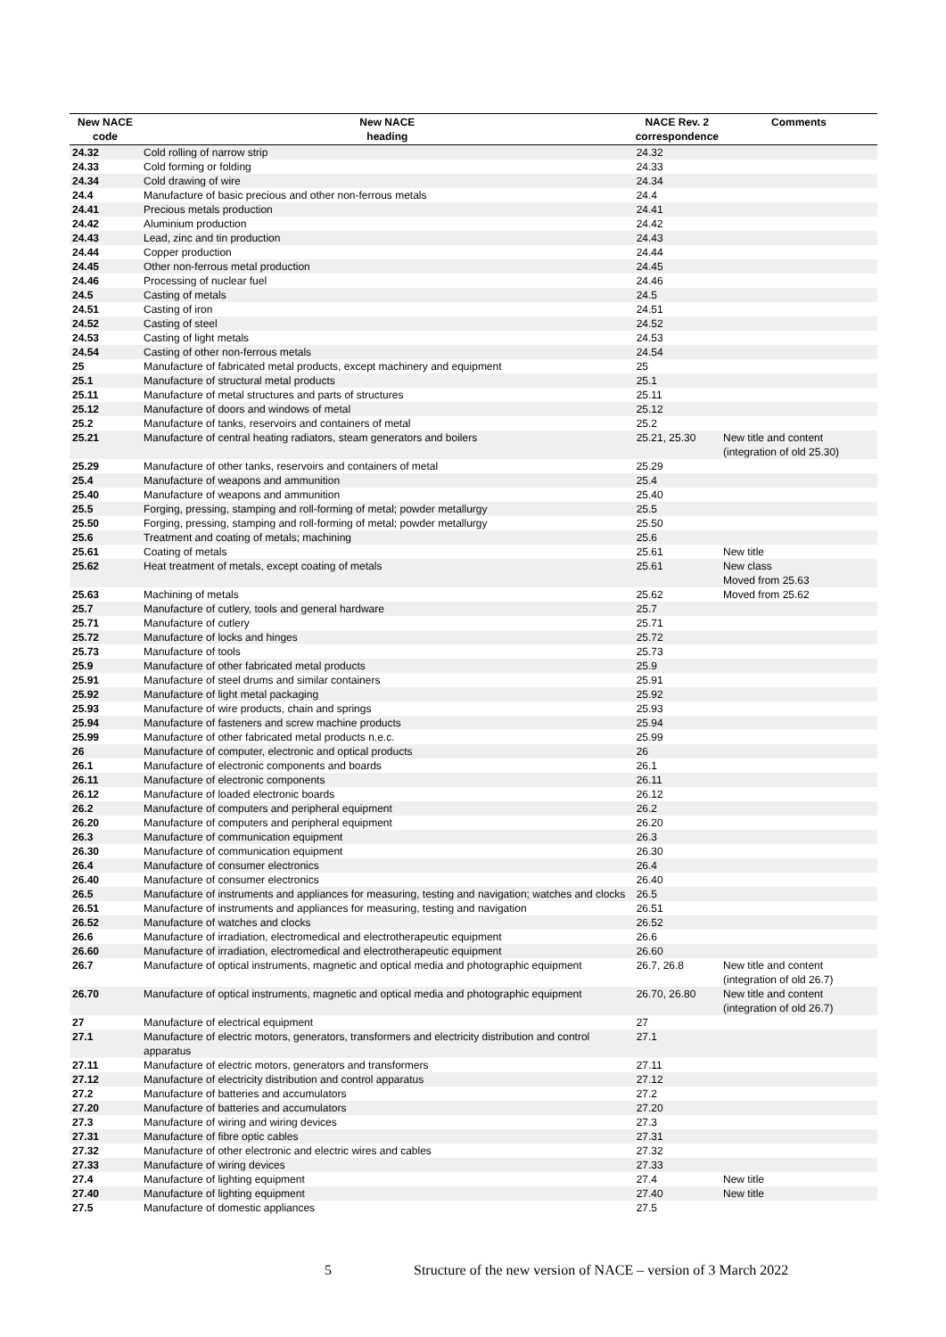| New NACE code | New NACE heading | NACE Rev. 2 correspondence | Comments |
| --- | --- | --- | --- |
| 24.32 | Cold rolling of narrow strip | 24.32 | |
| 24.33 | Cold forming or folding | 24.33 | |
| 24.34 | Cold drawing of wire | 24.34 | |
| 24.4 | Manufacture of basic precious and other non-ferrous metals | 24.4 | |
| 24.41 | Precious metals production | 24.41 | |
| 24.42 | Aluminium production | 24.42 | |
| 24.43 | Lead, zinc and tin production | 24.43 | |
| 24.44 | Copper production | 24.44 | |
| 24.45 | Other non-ferrous metal production | 24.45 | |
| 24.46 | Processing of nuclear fuel | 24.46 | |
| 24.5 | Casting of metals | 24.5 | |
| 24.51 | Casting of iron | 24.51 | |
| 24.52 | Casting of steel | 24.52 | |
| 24.53 | Casting of light metals | 24.53 | |
| 24.54 | Casting of other non-ferrous metals | 24.54 | |
| 25 | Manufacture of fabricated metal products, except machinery and equipment | 25 | |
| 25.1 | Manufacture of structural metal products | 25.1 | |
| 25.11 | Manufacture of metal structures and parts of structures | 25.11 | |
| 25.12 | Manufacture of doors and windows of metal | 25.12 | |
| 25.2 | Manufacture of tanks, reservoirs and containers of metal | 25.2 | |
| 25.21 | Manufacture of central heating radiators, steam generators and boilers | 25.21, 25.30 | New title and content (integration of old 25.30) |
| 25.29 | Manufacture of other tanks, reservoirs and containers of metal | 25.29 | |
| 25.4 | Manufacture of weapons and ammunition | 25.4 | |
| 25.40 | Manufacture of weapons and ammunition | 25.40 | |
| 25.5 | Forging, pressing, stamping and roll-forming of metal; powder metallurgy | 25.5 | |
| 25.50 | Forging, pressing, stamping and roll-forming of metal; powder metallurgy | 25.50 | |
| 25.6 | Treatment and coating of metals; machining | 25.6 | |
| 25.61 | Coating of metals | 25.61 | New title |
| 25.62 | Heat treatment of metals, except coating of metals | 25.61 | New class Moved from 25.63 |
| 25.63 | Machining of metals | 25.62 | Moved from 25.62 |
| 25.7 | Manufacture of cutlery, tools and general hardware | 25.7 | |
| 25.71 | Manufacture of cutlery | 25.71 | |
| 25.72 | Manufacture of locks and hinges | 25.72 | |
| 25.73 | Manufacture of tools | 25.73 | |
| 25.9 | Manufacture of other fabricated metal products | 25.9 | |
| 25.91 | Manufacture of steel drums and similar containers | 25.91 | |
| 25.92 | Manufacture of light metal packaging | 25.92 | |
| 25.93 | Manufacture of wire products, chain and springs | 25.93 | |
| 25.94 | Manufacture of fasteners and screw machine products | 25.94 | |
| 25.99 | Manufacture of other fabricated metal products n.e.c. | 25.99 | |
| 26 | Manufacture of computer, electronic and optical products | 26 | |
| 26.1 | Manufacture of electronic components and boards | 26.1 | |
| 26.11 | Manufacture of electronic components | 26.11 | |
| 26.12 | Manufacture of loaded electronic boards | 26.12 | |
| 26.2 | Manufacture of computers and peripheral equipment | 26.2 | |
| 26.20 | Manufacture of computers and peripheral equipment | 26.20 | |
| 26.3 | Manufacture of communication equipment | 26.3 | |
| 26.30 | Manufacture of communication equipment | 26.30 | |
| 26.4 | Manufacture of consumer electronics | 26.4 | |
| 26.40 | Manufacture of consumer electronics | 26.40 | |
| 26.5 | Manufacture of instruments and appliances for measuring, testing and navigation; watches and clocks | 26.5 | |
| 26.51 | Manufacture of instruments and appliances for measuring, testing and navigation | 26.51 | |
| 26.52 | Manufacture of watches and clocks | 26.52 | |
| 26.6 | Manufacture of irradiation, electromedical and electrotherapeutic equipment | 26.6 | |
| 26.60 | Manufacture of irradiation, electromedical and electrotherapeutic equipment | 26.60 | |
| 26.7 | Manufacture of optical instruments, magnetic and optical media and photographic equipment | 26.7, 26.8 | New title and content (integration of old 26.7) |
| 26.70 | Manufacture of optical instruments, magnetic and optical media and photographic equipment | 26.70, 26.80 | New title and content (integration of old 26.7) |
| 27 | Manufacture of electrical equipment | 27 | |
| 27.1 | Manufacture of electric motors, generators, transformers and electricity distribution and control apparatus | 27.1 | |
| 27.11 | Manufacture of electric motors, generators and transformers | 27.11 | |
| 27.12 | Manufacture of electricity distribution and control apparatus | 27.12 | |
| 27.2 | Manufacture of batteries and accumulators | 27.2 | |
| 27.20 | Manufacture of batteries and accumulators | 27.20 | |
| 27.3 | Manufacture of wiring and wiring devices | 27.3 | |
| 27.31 | Manufacture of fibre optic cables | 27.31 | |
| 27.32 | Manufacture of other electronic and electric wires and cables | 27.32 | |
| 27.33 | Manufacture of wiring devices | 27.33 | |
| 27.4 | Manufacture of lighting equipment | 27.4 | New title |
| 27.40 | Manufacture of lighting equipment | 27.40 | New title |
| 27.5 | Manufacture of domestic appliances | 27.5 | |
5 Structure of the new version of NACE – version of 3 March 2022